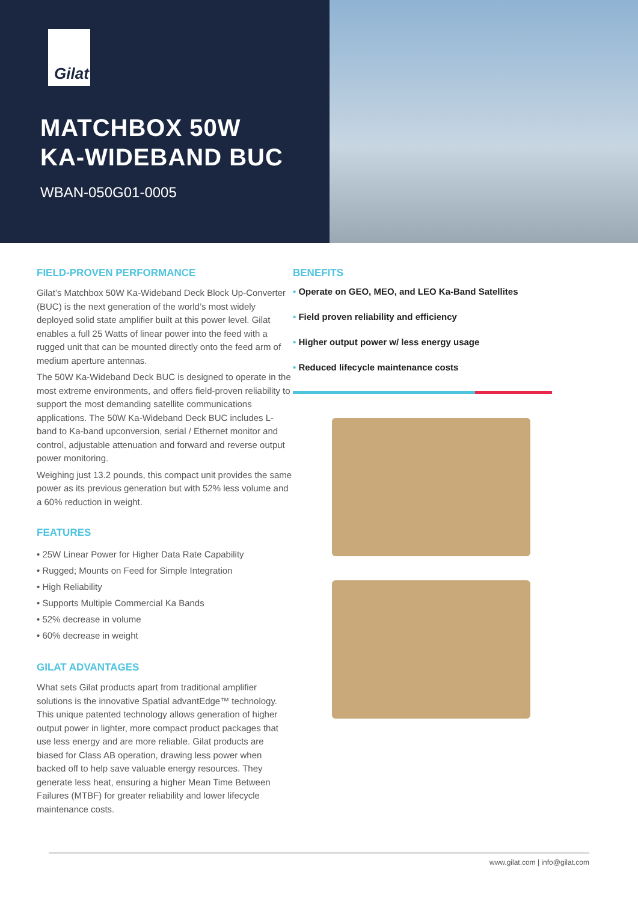Gilat
MATCHBOX 50W
KA-WIDEBAND BUC
WBAN-050G01-0005
FIELD-PROVEN PERFORMANCE
Gilat’s Matchbox 50W Ka-Wideband Deck Block Up-Converter (BUC) is the next generation of the world’s most widely deployed solid state amplifier built at this power level. Gilat enables a full 25 Watts of linear power into the feed with a rugged unit that can be mounted directly onto the feed arm of medium aperture antennas.
The 50W Ka-Wideband Deck BUC is designed to operate in the most extreme environments, and offers field-proven reliability to support the most demanding satellite communications applications. The 50W Ka-Wideband Deck BUC includes L-band to Ka-band upconversion, serial / Ethernet monitor and control, adjustable attenuation and forward and reverse output power monitoring.
Weighing just 13.2 pounds, this compact unit provides the same power as its previous generation but with 52% less volume and a 60% reduction in weight.
FEATURES
• 25W Linear Power for Higher Data Rate Capability
• Rugged; Mounts on Feed for Simple Integration
• High Reliability
• Supports Multiple Commercial Ka Bands
• 52% decrease in volume
• 60% decrease in weight
GILAT ADVANTAGES
What sets Gilat products apart from traditional amplifier solutions is the innovative Spatial advantEdge™ technology. This unique patented technology allows generation of higher output power in lighter, more compact product packages that use less energy and are more reliable. Gilat products are biased for Class AB operation, drawing less power when backed off to help save valuable energy resources. They generate less heat, ensuring a higher Mean Time Between Failures (MTBF) for greater reliability and lower lifecycle maintenance costs.
BENEFITS
• Operate on GEO, MEO, and LEO Ka-Band Satellites
• Field proven reliability and efficiency
• Higher output power w/ less energy usage
• Reduced lifecycle maintenance costs
www.gilat.com | info@gilat.com